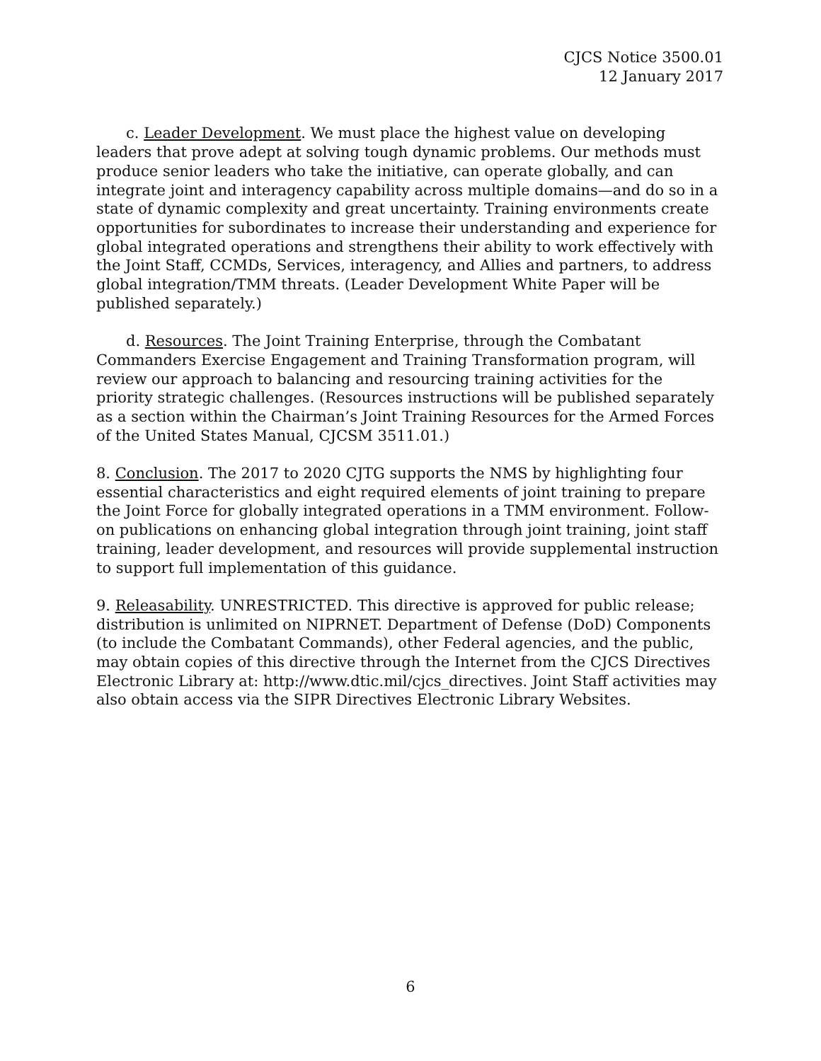CJCS Notice 3500.01
12 January 2017
c. Leader Development. We must place the highest value on developing leaders that prove adept at solving tough dynamic problems. Our methods must produce senior leaders who take the initiative, can operate globally, and can integrate joint and interagency capability across multiple domains—and do so in a state of dynamic complexity and great uncertainty. Training environments create opportunities for subordinates to increase their understanding and experience for global integrated operations and strengthens their ability to work effectively with the Joint Staff, CCMDs, Services, interagency, and Allies and partners, to address global integration/TMM threats. (Leader Development White Paper will be published separately.)
d. Resources. The Joint Training Enterprise, through the Combatant Commanders Exercise Engagement and Training Transformation program, will review our approach to balancing and resourcing training activities for the priority strategic challenges. (Resources instructions will be published separately as a section within the Chairman’s Joint Training Resources for the Armed Forces of the United States Manual, CJCSM 3511.01.)
8. Conclusion. The 2017 to 2020 CJTG supports the NMS by highlighting four essential characteristics and eight required elements of joint training to prepare the Joint Force for globally integrated operations in a TMM environment. Follow-on publications on enhancing global integration through joint training, joint staff training, leader development, and resources will provide supplemental instruction to support full implementation of this guidance.
9. Releasability. UNRESTRICTED. This directive is approved for public release; distribution is unlimited on NIPRNET. Department of Defense (DoD) Components (to include the Combatant Commands), other Federal agencies, and the public, may obtain copies of this directive through the Internet from the CJCS Directives Electronic Library at: http://www.dtic.mil/cjcs_directives. Joint Staff activities may also obtain access via the SIPR Directives Electronic Library Websites.
6